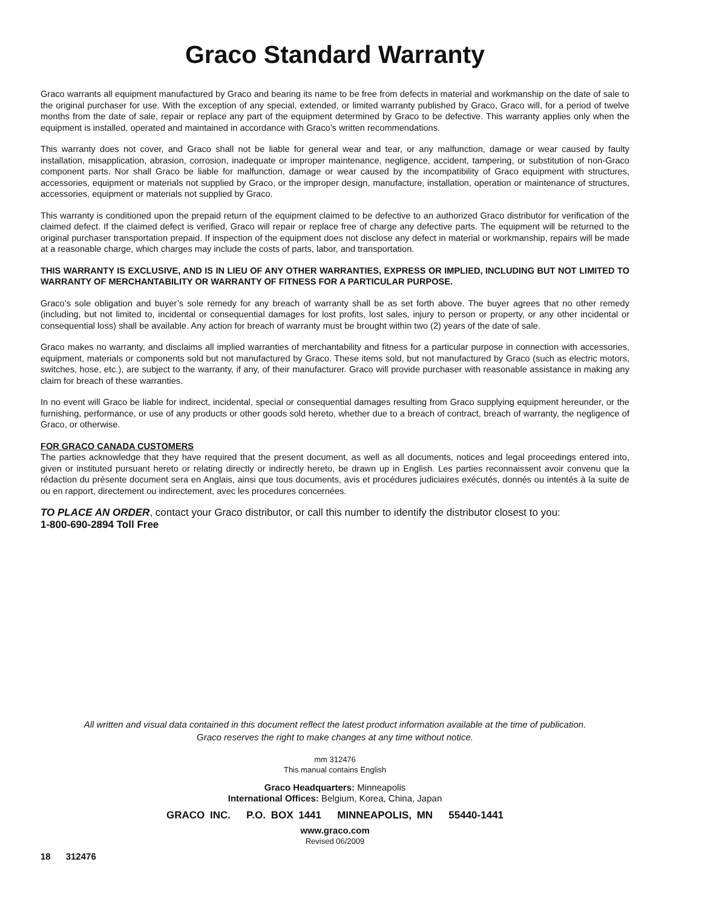Graco Standard Warranty
Graco warrants all equipment manufactured by Graco and bearing its name to be free from defects in material and workmanship on the date of sale to the original purchaser for use. With the exception of any special, extended, or limited warranty published by Graco, Graco will, for a period of twelve months from the date of sale, repair or replace any part of the equipment determined by Graco to be defective. This warranty applies only when the equipment is installed, operated and maintained in accordance with Graco’s written recommendations.
This warranty does not cover, and Graco shall not be liable for general wear and tear, or any malfunction, damage or wear caused by faulty installation, misapplication, abrasion, corrosion, inadequate or improper maintenance, negligence, accident, tampering, or substitution of non-Graco component parts. Nor shall Graco be liable for malfunction, damage or wear caused by the incompatibility of Graco equipment with structures, accessories, equipment or materials not supplied by Graco, or the improper design, manufacture, installation, operation or maintenance of structures, accessories, equipment or materials not supplied by Graco.
This warranty is conditioned upon the prepaid return of the equipment claimed to be defective to an authorized Graco distributor for verification of the claimed defect. If the claimed defect is verified, Graco will repair or replace free of charge any defective parts. The equipment will be returned to the original purchaser transportation prepaid. If inspection of the equipment does not disclose any defect in material or workmanship, repairs will be made at a reasonable charge, which charges may include the costs of parts, labor, and transportation.
THIS WARRANTY IS EXCLUSIVE, AND IS IN LIEU OF ANY OTHER WARRANTIES, EXPRESS OR IMPLIED, INCLUDING BUT NOT LIMITED TO WARRANTY OF MERCHANTABILITY OR WARRANTY OF FITNESS FOR A PARTICULAR PURPOSE.
Graco’s sole obligation and buyer’s sole remedy for any breach of warranty shall be as set forth above. The buyer agrees that no other remedy (including, but not limited to, incidental or consequential damages for lost profits, lost sales, injury to person or property, or any other incidental or consequential loss) shall be available. Any action for breach of warranty must be brought within two (2) years of the date of sale.
Graco makes no warranty, and disclaims all implied warranties of merchantability and fitness for a particular purpose in connection with accessories, equipment, materials or components sold but not manufactured by Graco. These items sold, but not manufactured by Graco (such as electric motors, switches, hose, etc.), are subject to the warranty, if any, of their manufacturer. Graco will provide purchaser with reasonable assistance in making any claim for breach of these warranties.
In no event will Graco be liable for indirect, incidental, special or consequential damages resulting from Graco supplying equipment hereunder, or the furnishing, performance, or use of any products or other goods sold hereto, whether due to a breach of contract, breach of warranty, the negligence of Graco, or otherwise.
FOR GRACO CANADA CUSTOMERS
The parties acknowledge that they have required that the present document, as well as all documents, notices and legal proceedings entered into, given or instituted pursuant hereto or relating directly or indirectly hereto, be drawn up in English. Les parties reconnaissent avoir convenu que la rédaction du présente document sera en Anglais, ainsi que tous documents, avis et procédures judiciaires exécutés, donnés ou intentés à la suite de ou en rapport, directement ou indirectement, avec les procedures concernées.
TO PLACE AN ORDER, contact your Graco distributor, or call this number to identify the distributor closest to you:
1-800-690-2894 Toll Free
All written and visual data contained in this document reflect the latest product information available at the time of publication.
Graco reserves the right to make changes at any time without notice.
mm 312476
This manual contains English
Graco Headquarters: Minneapolis
International Offices: Belgium, Korea, China, Japan
GRACO INC. P.O. BOX 1441 MINNEAPOLIS, MN 55440-1441
www.graco.com
Revised 06/2009
18 312476